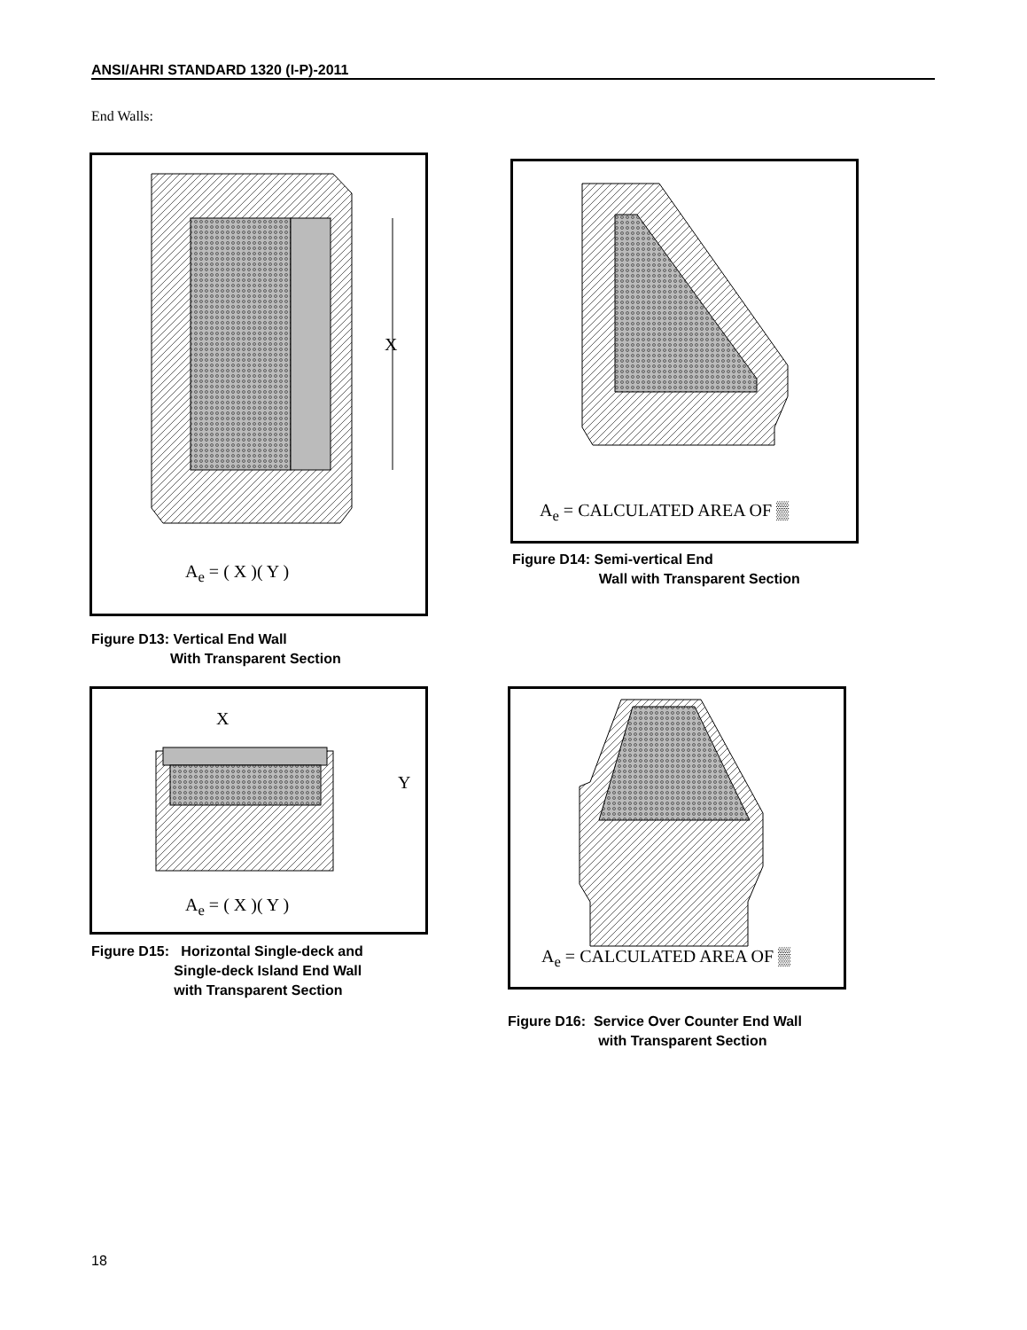ANSI/AHRI STANDARD 1320 (I-P)-2011
End Walls:
X
A<sub>e</sub> = ( X )( Y )
Figure D13: Vertical End Wall
With Transparent Section
A<sub>e</sub> = CALCULATED AREA OF ▒
Figure D14: Semi-vertical End
Wall with Transparent Section
X
Y
A<sub>e</sub> = ( X )( Y )
Figure D15: Horizontal Single-deck and
Single-deck Island End Wall
with Transparent Section
A<sub>e</sub> = CALCULATED AREA OF ▒
Figure D16: Service Over Counter End Wall
with Transparent Section
18